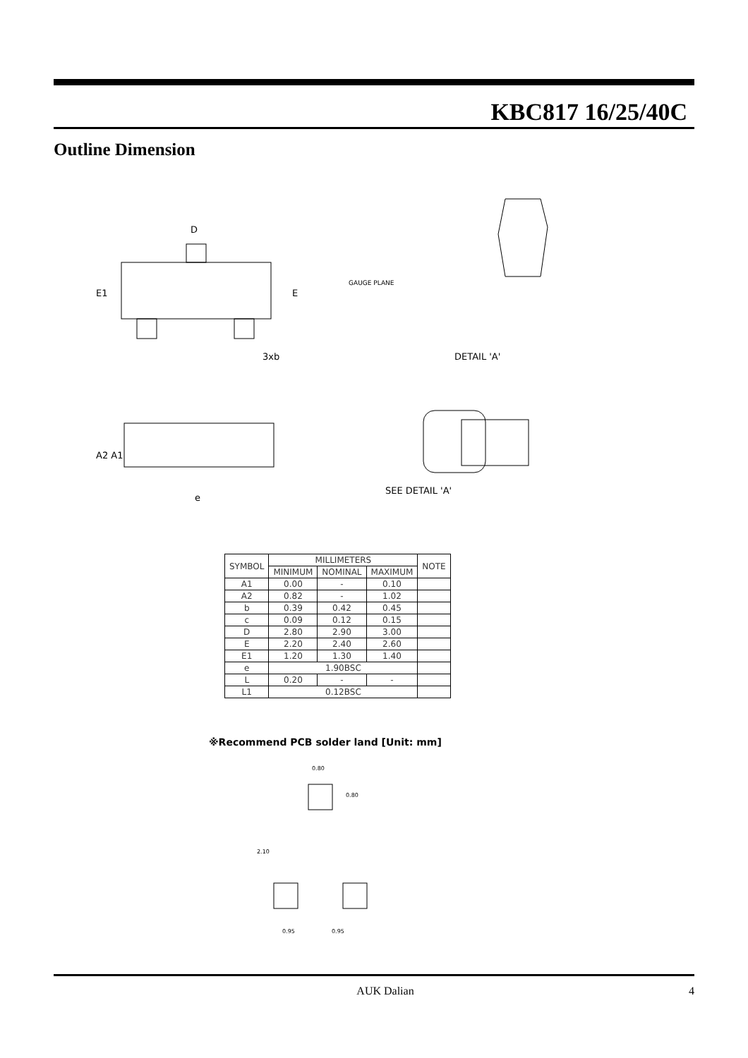KBC817 16/25/40C
Outline Dimension
D
E1
E
3xb
GAUGE PLANE
DETAIL 'A'
A2 A1
e
SEE DETAIL 'A'
| SYMBOL | MILLIMETERS | | | NOTE |
| --- | --- | --- | --- | --- |
| | MINIMUM | NOMINAL | MAXIMUM | |
| A1 | 0.00 | - | 0.10 | |
| A2 | 0.82 | - | 1.02 | |
| b | 0.39 | 0.42 | 0.45 | |
| c | 0.09 | 0.12 | 0.15 | |
| D | 2.80 | 2.90 | 3.00 | |
| E | 2.20 | 2.40 | 2.60 | |
| E1 | 1.20 | 1.30 | 1.40 | |
| e | 1.90BSC | | | |
| L | 0.20 | - | - | |
| L1 | 0.12BSC | | | |
※Recommend PCB solder land [Unit: mm]
0.80
0.80
2.10
0.95
0.95
AUK Dalian 4